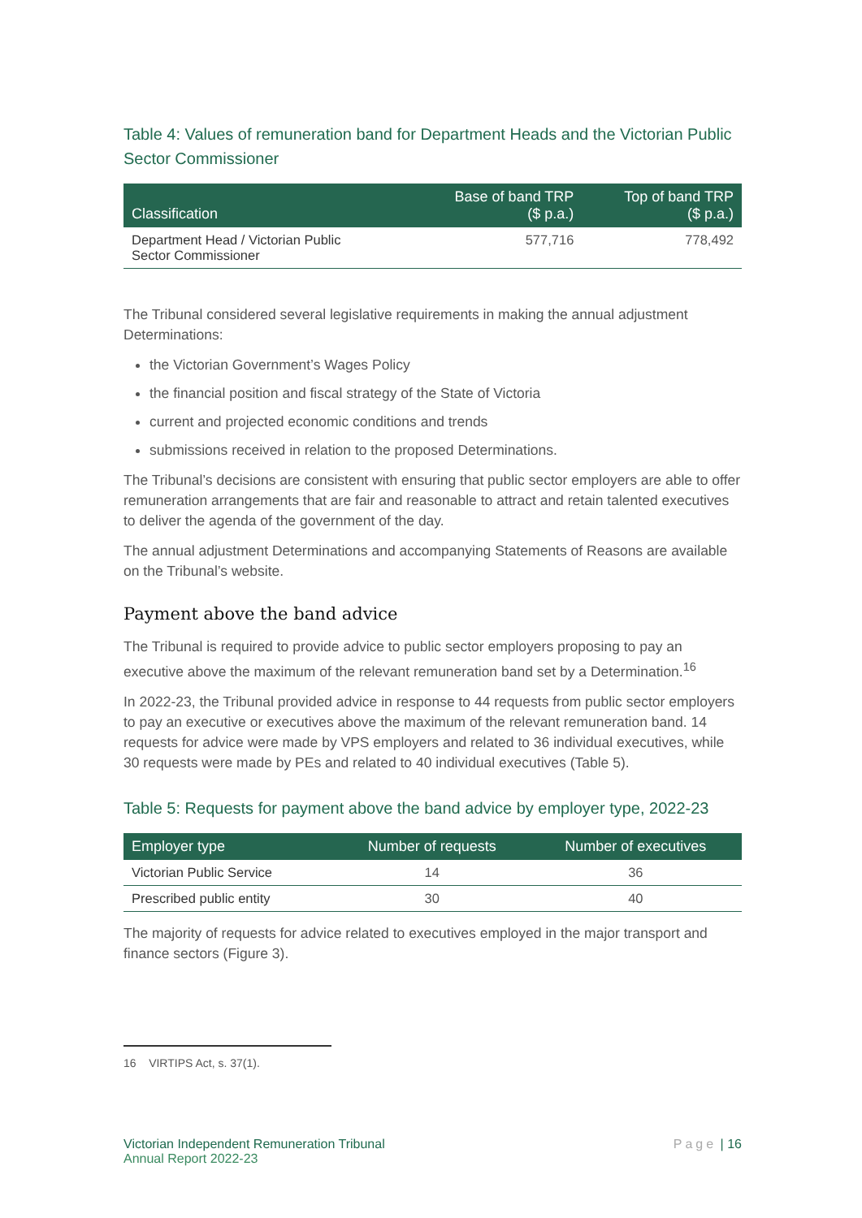Table 4: Values of remuneration band for Department Heads and the Victorian Public Sector Commissioner
| Classification | Base of band TRP ($ p.a.) | Top of band TRP ($ p.a.) |
| --- | --- | --- |
| Department Head / Victorian Public Sector Commissioner | 577,716 | 778,492 |
The Tribunal considered several legislative requirements in making the annual adjustment Determinations:
the Victorian Government’s Wages Policy
the financial position and fiscal strategy of the State of Victoria
current and projected economic conditions and trends
submissions received in relation to the proposed Determinations.
The Tribunal’s decisions are consistent with ensuring that public sector employers are able to offer remuneration arrangements that are fair and reasonable to attract and retain talented executives to deliver the agenda of the government of the day.
The annual adjustment Determinations and accompanying Statements of Reasons are available on the Tribunal’s website.
Payment above the band advice
The Tribunal is required to provide advice to public sector employers proposing to pay an executive above the maximum of the relevant remuneration band set by a Determination.<sup>16</sup>
In 2022-23, the Tribunal provided advice in response to 44 requests from public sector employers to pay an executive or executives above the maximum of the relevant remuneration band. 14 requests for advice were made by VPS employers and related to 36 individual executives, while 30 requests were made by PEs and related to 40 individual executives (Table 5).
Table 5: Requests for payment above the band advice by employer type, 2022-23
| Employer type | Number of requests | Number of executives |
| --- | --- | --- |
| Victorian Public Service | 14 | 36 |
| Prescribed public entity | 30 | 40 |
The majority of requests for advice related to executives employed in the major transport and finance sectors (Figure 3).
16 VIRTIPS Act, s. 37(1).
Victorian Independent Remuneration Tribunal
Annual Report 2022-23
Page | 16